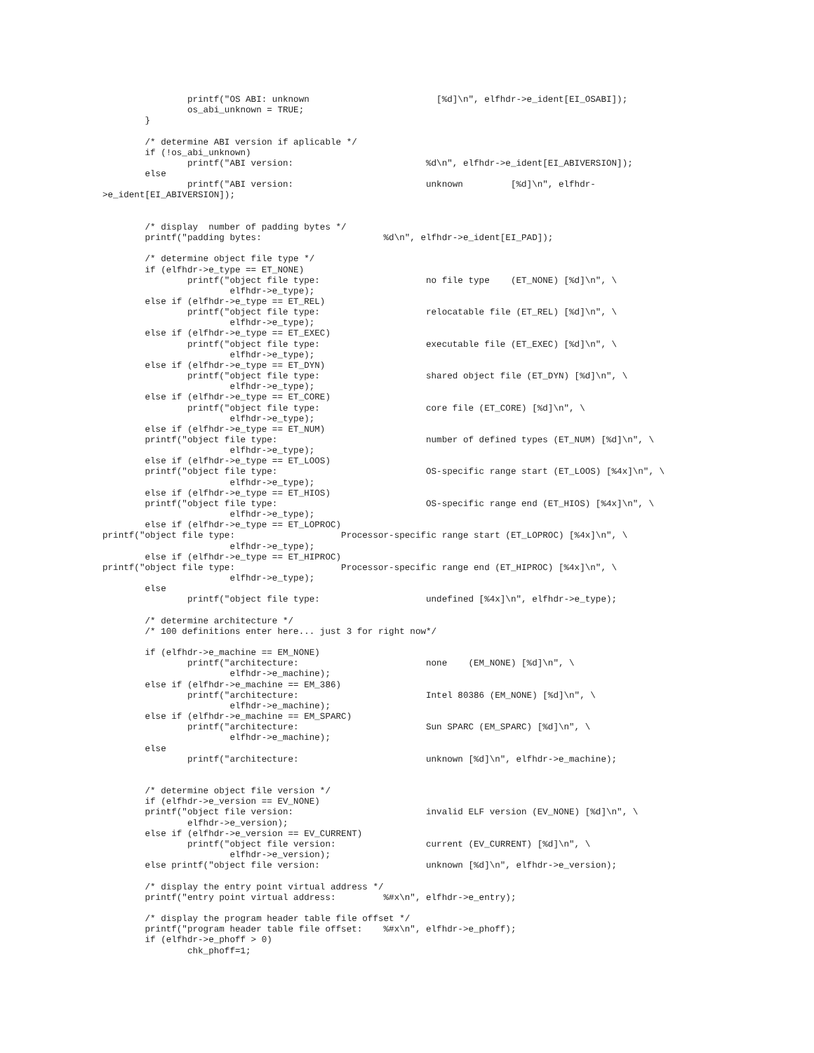printf("OS ABI: unknown                        [%d]\n", elfhdr->e_ident[EI_OSABI]);
                os_abi_unknown = TRUE;
        }

        /* determine ABI version if aplicable */
        if (!os_abi_unknown)
                printf("ABI version:                         %d\n", elfhdr->e_ident[EI_ABIVERSION]);
        else
                printf("ABI version:                         unknown         [%d]\n", elfhdr-
>e_ident[EI_ABIVERSION]);


        /* display  number of padding bytes */
        printf("padding bytes:                       %d\n", elfhdr->e_ident[EI_PAD]);

        /* determine object file type */
        if (elfhdr->e_type == ET_NONE)
                printf("object file type:                    no file type    (ET_NONE) [%d]\n", \
                        elfhdr->e_type);
        else if (elfhdr->e_type == ET_REL)
                printf("object file type:                    relocatable file (ET_REL) [%d]\n", \
                        elfhdr->e_type);
        else if (elfhdr->e_type == ET_EXEC)
                printf("object file type:                    executable file (ET_EXEC) [%d]\n", \
                        elfhdr->e_type);
        else if (elfhdr->e_type == ET_DYN)
                printf("object file type:                    shared object file (ET_DYN) [%d]\n", \
                        elfhdr->e_type);
        else if (elfhdr->e_type == ET_CORE)
                printf("object file type:                    core file (ET_CORE) [%d]\n", \
                        elfhdr->e_type);
        else if (elfhdr->e_type == ET_NUM)
        printf("object file type:                            number of defined types (ET_NUM) [%d]\n", \
                        elfhdr->e_type);
        else if (elfhdr->e_type == ET_LOOS)
        printf("object file type:                            OS-specific range start (ET_LOOS) [%4x]\n", \
                        elfhdr->e_type);
        else if (elfhdr->e_type == ET_HIOS)
        printf("object file type:                            OS-specific range end (ET_HIOS) [%4x]\n", \
                        elfhdr->e_type);
        else if (elfhdr->e_type == ET_LOPROC)
printf("object file type:                    Processor-specific range start (ET_LOPROC) [%4x]\n", \
                        elfhdr->e_type);
        else if (elfhdr->e_type == ET_HIPROC)
printf("object file type:                    Processor-specific range end (ET_HIPROC) [%4x]\n", \
                        elfhdr->e_type);
        else
                printf("object file type:                    undefined [%4x]\n", elfhdr->e_type);

        /* determine architecture */
        /* 100 definitions enter here... just 3 for right now*/

        if (elfhdr->e_machine == EM_NONE)
                printf("architecture:                        none    (EM_NONE) [%d]\n", \
                        elfhdr->e_machine);
        else if (elfhdr->e_machine == EM_386)
                printf("architecture:                        Intel 80386 (EM_NONE) [%d]\n", \
                        elfhdr->e_machine);
        else if (elfhdr->e_machine == EM_SPARC)
                printf("architecture:                        Sun SPARC (EM_SPARC) [%d]\n", \
                        elfhdr->e_machine);
        else
                printf("architecture:                        unknown [%d]\n", elfhdr->e_machine);


        /* determine object file version */
        if (elfhdr->e_version == EV_NONE)
        printf("object file version:                         invalid ELF version (EV_NONE) [%d]\n", \
                elfhdr->e_version);
        else if (elfhdr->e_version == EV_CURRENT)
                printf("object file version:                 current (EV_CURRENT) [%d]\n", \
                        elfhdr->e_version);
        else printf("object file version:                    unknown [%d]\n", elfhdr->e_version);

        /* display the entry point virtual address */
        printf("entry point virtual address:         %#x\n", elfhdr->e_entry);

        /* display the program header table file offset */
        printf("program header table file offset:    %#x\n", elfhdr->e_phoff);
        if (elfhdr->e_phoff > 0)
                chk_phoff=1;